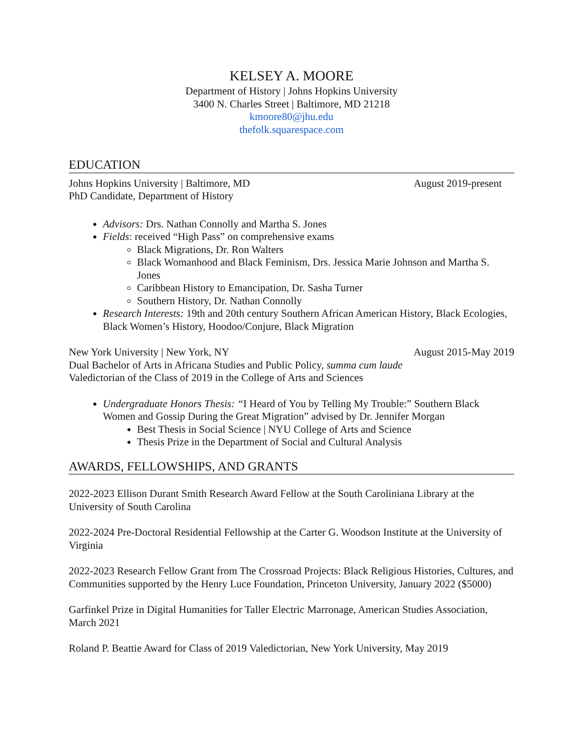KELSEY A. MOORE
Department of History | Johns Hopkins University
3400 N. Charles Street | Baltimore, MD 21218
kmoore80@jhu.edu
thefolk.squarespace.com
EDUCATION
Johns Hopkins University | Baltimore, MD August 2019-present
PhD Candidate, Department of History
Advisors: Drs. Nathan Connolly and Martha S. Jones
Fields: received “High Pass” on comprehensive exams
Black Migrations, Dr. Ron Walters
Black Womanhood and Black Feminism, Drs. Jessica Marie Johnson and Martha S. Jones
Caribbean History to Emancipation, Dr. Sasha Turner
Southern History, Dr. Nathan Connolly
Research Interests: 19th and 20th century Southern African American History, Black Ecologies, Black Women’s History, Hoodoo/Conjure, Black Migration
New York University | New York, NY August 2015-May 2019
Dual Bachelor of Arts in Africana Studies and Public Policy, summa cum laude
Valedictorian of the Class of 2019 in the College of Arts and Sciences
Undergraduate Honors Thesis: “I Heard of You by Telling My Trouble:” Southern Black Women and Gossip During the Great Migration” advised by Dr. Jennifer Morgan
Best Thesis in Social Science | NYU College of Arts and Science
Thesis Prize in the Department of Social and Cultural Analysis
AWARDS, FELLOWSHIPS, AND GRANTS
2022-2023 Ellison Durant Smith Research Award Fellow at the South Caroliniana Library at the University of South Carolina
2022-2024 Pre-Doctoral Residential Fellowship at the Carter G. Woodson Institute at the University of Virginia
2022-2023 Research Fellow Grant from The Crossroad Projects: Black Religious Histories, Cultures, and Communities supported by the Henry Luce Foundation, Princeton University, January 2022 ($5000)
Garfinkel Prize in Digital Humanities for Taller Electric Marronage, American Studies Association, March 2021
Roland P. Beattie Award for Class of 2019 Valedictorian, New York University, May 2019